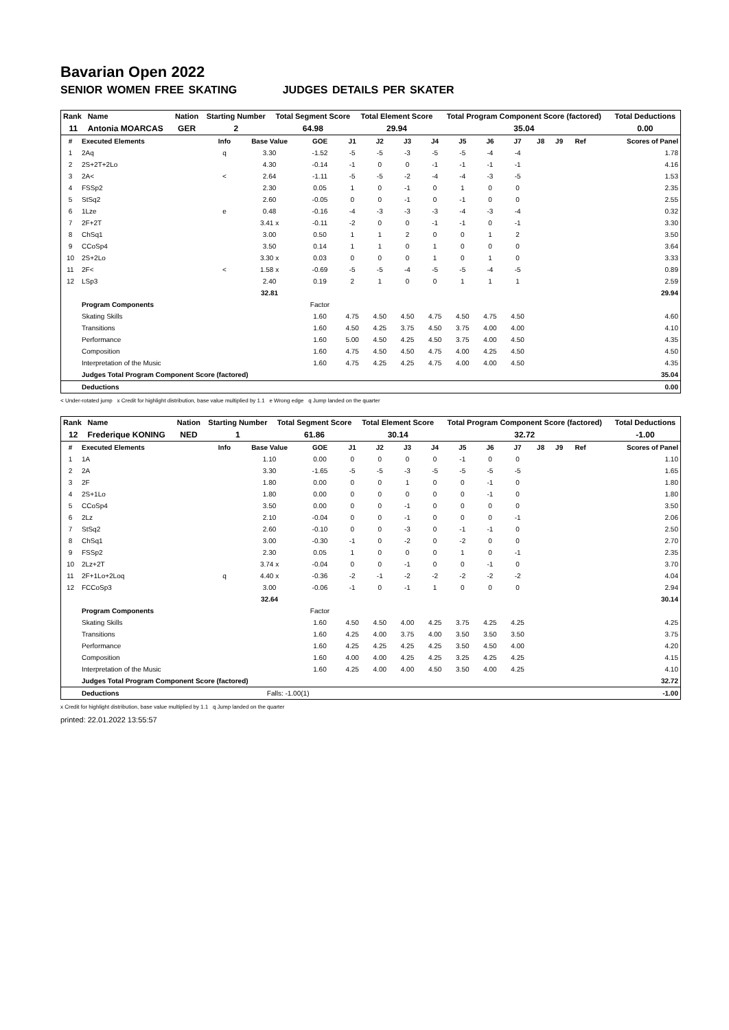Bavarian Open 2022
SENIOR WOMEN FREE SKATING JUDGES DETAILS PER SKATER
| Rank | Name | Nation | Starting Number | Total Segment Score | Total Element Score | Total Program Component Score (factored) | Total Deductions |
| --- | --- | --- | --- | --- | --- | --- | --- |
| 11 | Antonia MOARCAS | GER | 2 | 64.98 | 29.94 | 35.04 | 0.00 |
| # | Executed Elements | Info | Base Value | GOE | J1 | J2 | J3 | J4 | J5 | J6 | J7 | J8 | J9 | Ref | Scores of Panel |
| --- | --- | --- | --- | --- | --- | --- | --- | --- | --- | --- | --- | --- | --- | --- | --- |
| 1 | 2Aq | q | 3.30 | -1.52 | -5 | -5 | -3 | -5 | -5 | -4 | -4 | | | | 1.78 |
| 2 | 2S+2T+2Lo | | 4.30 | -0.14 | -1 | 0 | 0 | -1 | -1 | -1 | -1 | | | | 4.16 |
| 3 | 2A< | < | 2.64 | -1.11 | -5 | -5 | -2 | -4 | -4 | -3 | -5 | | | | 1.53 |
| 4 | FSSp2 | | 2.30 | 0.05 | 1 | 0 | -1 | 0 | 1 | 0 | 0 | | | | 2.35 |
| 5 | StSq2 | | 2.60 | -0.05 | 0 | 0 | -1 | 0 | -1 | 0 | 0 | | | | 2.55 |
| 6 | 1Lze | e | 0.48 | -0.16 | -4 | -3 | -3 | -3 | -4 | -3 | -4 | | | | 0.32 |
| 7 | 2F+2T | | 3.41 x | -0.11 | -2 | 0 | 0 | -1 | -1 | 0 | -1 | | | | 3.30 |
| 8 | ChSq1 | | 3.00 | 0.50 | 1 | 1 | 2 | 0 | 0 | 1 | 2 | | | | 3.50 |
| 9 | CCoSp4 | | 3.50 | 0.14 | 1 | 1 | 0 | 1 | 0 | 0 | 0 | | | | 3.64 |
| 10 | 2S+2Lo | | 3.30 x | 0.03 | 0 | 0 | 0 | 1 | 0 | 1 | 0 | | | | 3.33 |
| 11 | 2F< | < | 1.58 x | -0.69 | -5 | -5 | -4 | -5 | -5 | -4 | -5 | | | | 0.89 |
| 12 | LSp3 | | 2.40 | 0.19 | 2 | 1 | 0 | 0 | 1 | 1 | 1 | | | | 2.59 |
| | | | 32.81 | | | | | | | | | | | | 29.94 |
| | Program Components | | | Factor | | | | | | | | | | | |
| | Skating Skills | | | 1.60 | 4.75 | 4.50 | 4.50 | 4.75 | 4.50 | 4.75 | 4.50 | | | | 4.60 |
| | Transitions | | | 1.60 | 4.50 | 4.25 | 3.75 | 4.50 | 3.75 | 4.00 | 4.00 | | | | 4.10 |
| | Performance | | | 1.60 | 5.00 | 4.50 | 4.25 | 4.50 | 3.75 | 4.00 | 4.50 | | | | 4.35 |
| | Composition | | | 1.60 | 4.75 | 4.50 | 4.50 | 4.75 | 4.00 | 4.25 | 4.50 | | | | 4.50 |
| | Interpretation of the Music | | | 1.60 | 4.75 | 4.25 | 4.25 | 4.75 | 4.00 | 4.00 | 4.50 | | | | 4.35 |
| | Judges Total Program Component Score (factored) | | | | | | | | | | | | | | 35.04 |
| | Deductions | | | | | | | | | | | | | | 0.00 |
< Under-rotated jump x Credit for highlight distribution, base value multiplied by 1.1 e Wrong edge q Jump landed on the quarter
| Rank | Name | Nation | Starting Number | Total Segment Score | Total Element Score | Total Program Component Score (factored) | Total Deductions |
| --- | --- | --- | --- | --- | --- | --- | --- |
| 12 | Frederique KONING | NED | 1 | 61.86 | 30.14 | 32.72 | -1.00 |
| # | Executed Elements | Info | Base Value | GOE | J1 | J2 | J3 | J4 | J5 | J6 | J7 | J8 | J9 | Ref | Scores of Panel |
| --- | --- | --- | --- | --- | --- | --- | --- | --- | --- | --- | --- | --- | --- | --- | --- |
| 1 | 1A | | 1.10 | 0.00 | 0 | 0 | 0 | 0 | -1 | 0 | 0 | | | | 1.10 |
| 2 | 2A | | 3.30 | -1.65 | -5 | -5 | -3 | -5 | -5 | -5 | -5 | | | | 1.65 |
| 3 | 2F | | 1.80 | 0.00 | 0 | 0 | 1 | 0 | 0 | -1 | 0 | | | | 1.80 |
| 4 | 2S+1Lo | | 1.80 | 0.00 | 0 | 0 | 0 | 0 | 0 | -1 | 0 | | | | 1.80 |
| 5 | CCoSp4 | | 3.50 | 0.00 | 0 | 0 | -1 | 0 | 0 | 0 | 0 | | | | 3.50 |
| 6 | 2Lz | | 2.10 | -0.04 | 0 | 0 | -1 | 0 | 0 | 0 | -1 | | | | 2.06 |
| 7 | StSq2 | | 2.60 | -0.10 | 0 | 0 | -3 | 0 | -1 | -1 | 0 | | | | 2.50 |
| 8 | ChSq1 | | 3.00 | -0.30 | -1 | 0 | -2 | 0 | -2 | 0 | 0 | | | | 2.70 |
| 9 | FSSp2 | | 2.30 | 0.05 | 1 | 0 | 0 | 0 | 1 | 0 | -1 | | | | 2.35 |
| 10 | 2Lz+2T | | 3.74 x | -0.04 | 0 | 0 | -1 | 0 | 0 | -1 | 0 | | | | 3.70 |
| 11 | 2F+1Lo+2Loq | q | 4.40 x | -0.36 | -2 | -1 | -2 | -2 | -2 | -2 | -2 | | | | 4.04 |
| 12 | FCCoSp3 | | 3.00 | -0.06 | -1 | 0 | -1 | 1 | 0 | 0 | 0 | | | | 2.94 |
| | | | 32.64 | | | | | | | | | | | | 30.14 |
| | Program Components | | | Factor | | | | | | | | | | | |
| | Skating Skills | | | 1.60 | 4.50 | 4.50 | 4.00 | 4.25 | 3.75 | 4.25 | 4.25 | | | | 4.25 |
| | Transitions | | | 1.60 | 4.25 | 4.00 | 3.75 | 4.00 | 3.50 | 3.50 | 3.50 | | | | 3.75 |
| | Performance | | | 1.60 | 4.25 | 4.25 | 4.25 | 4.25 | 3.50 | 4.50 | 4.00 | | | | 4.20 |
| | Composition | | | 1.60 | 4.00 | 4.00 | 4.25 | 4.25 | 3.25 | 4.25 | 4.25 | | | | 4.15 |
| | Interpretation of the Music | | | 1.60 | 4.25 | 4.00 | 4.00 | 4.50 | 3.50 | 4.00 | 4.25 | | | | 4.10 |
| | Judges Total Program Component Score (factored) | | | | | | | | | | | | | | 32.72 |
| | Deductions | | Falls: -1.00(1) | | | | | | | | | | | | -1.00 |
x Credit for highlight distribution, base value multiplied by 1.1 q Jump landed on the quarter
printed: 22.01.2022 13:55:57